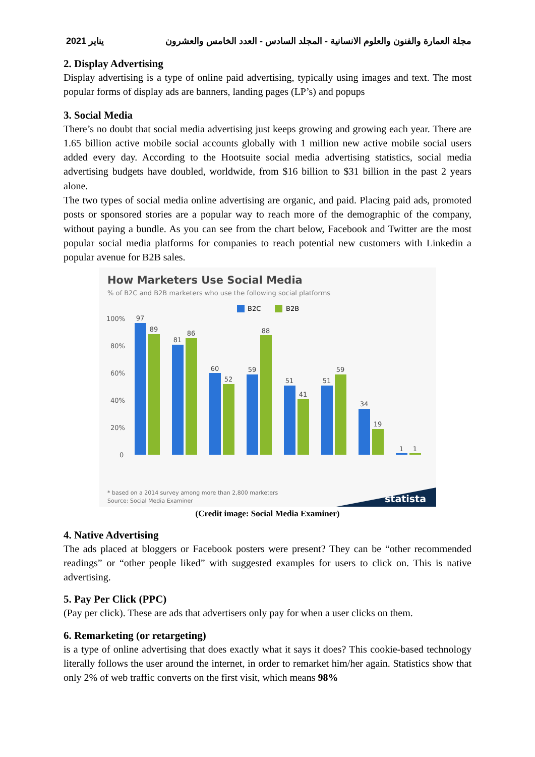مجلة العمارة والفنون والعلوم الانسانية - المجلد السادس - العدد الخامس والعشرون يناير 2021
2. Display Advertising
Display advertising is a type of online paid advertising, typically using images and text. The most popular forms of display ads are banners, landing pages (LP’s) and popups
3. Social Media
There’s no doubt that social media advertising just keeps growing and growing each year. There are 1.65 billion active mobile social accounts globally with 1 million new active mobile social users added every day. According to the Hootsuite social media advertising statistics, social media advertising budgets have doubled, worldwide, from $16 billion to $31 billion in the past 2 years alone.
The two types of social media online advertising are organic, and paid. Placing paid ads, promoted posts or sponsored stories are a popular way to reach more of the demographic of the company, without paying a bundle. As you can see from the chart below, Facebook and Twitter are the most popular social media platforms for companies to reach potential new customers with Linkedin a popular avenue for B2B sales.
How Marketers Use Social Media
% of B2C and B2B marketers who use the following social platforms
B2C
B2B
100%
80%
60%
40%
20%
0
97
89
81
86
60
52
59
88
51
41
51
59
34
19
1
1
* based on a 2014 survey among more than 2,800 marketers
Source: Social Media Examiner
statista
(Credit image: Social Media Examiner)
4. Native Advertising
The ads placed at bloggers or Facebook posters were present? They can be “other recommended readings” or “other people liked” with suggested examples for users to click on. This is native advertising.
5. Pay Per Click (PPC)
(Pay per click). These are ads that advertisers only pay for when a user clicks on them.
6. Remarketing (or retargeting)
is a type of online advertising that does exactly what it says it does? This cookie-based technology literally follows the user around the internet, in order to remarket him/her again. Statistics show that only 2% of web traffic converts on the first visit, which means 98%